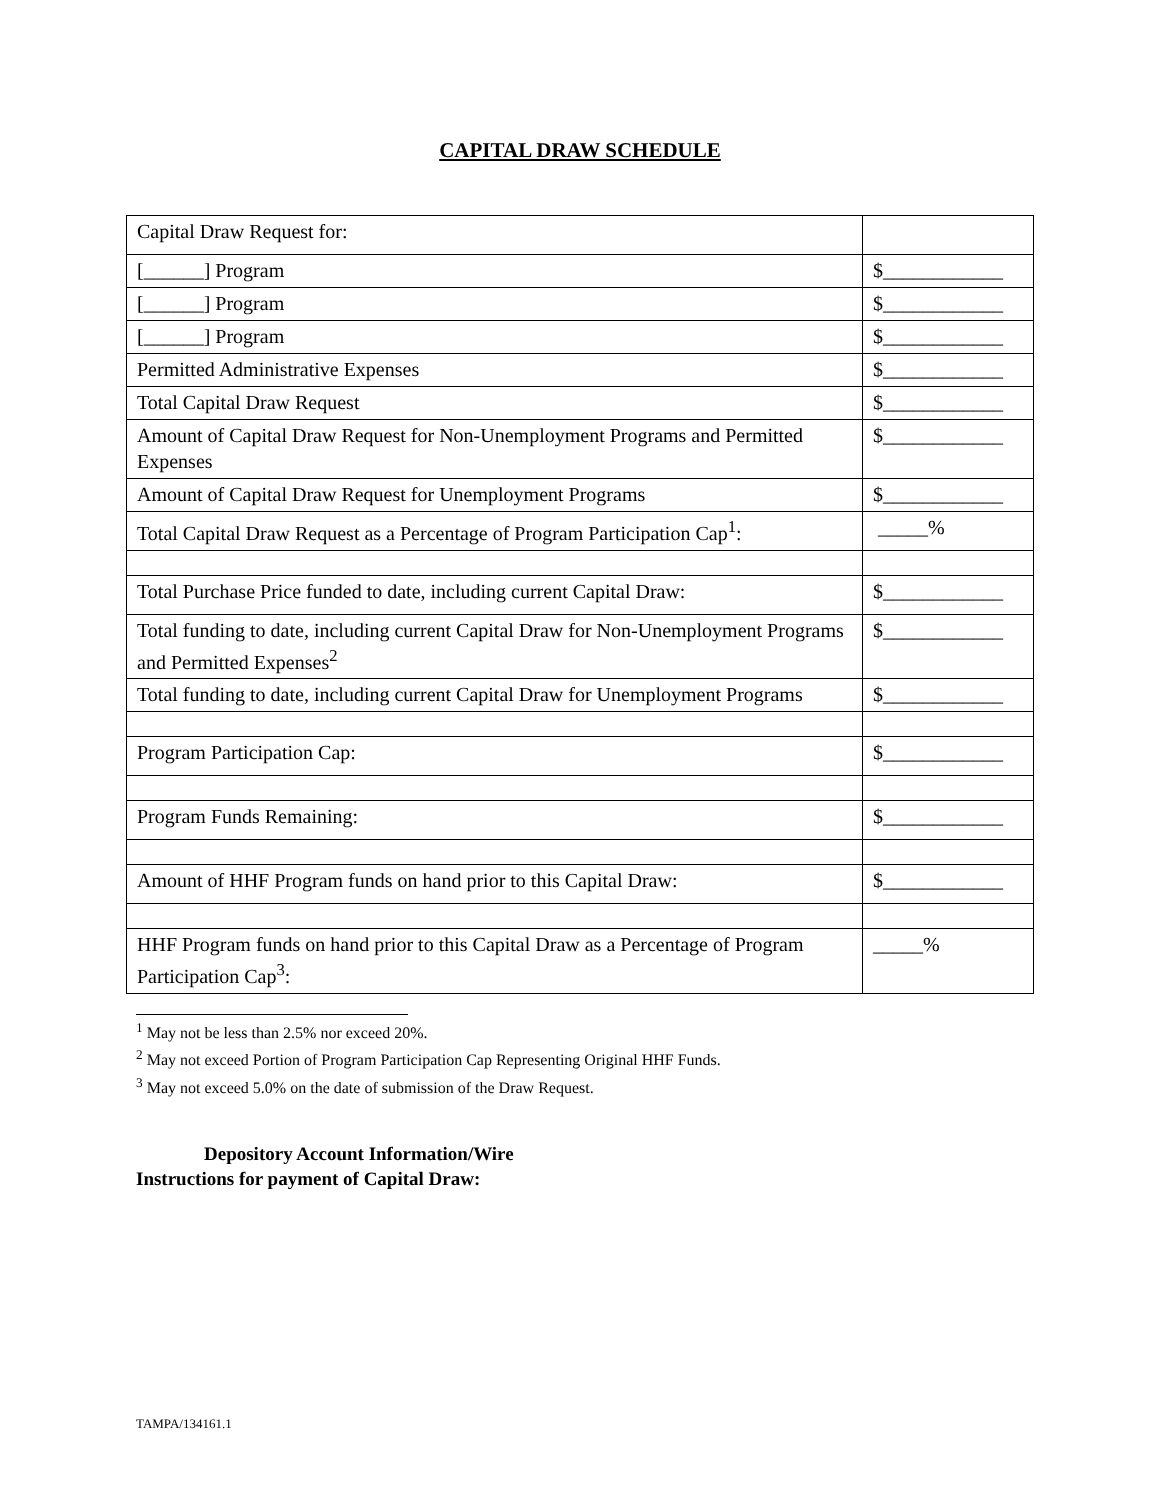CAPITAL DRAW SCHEDULE
| Capital Draw Request for: | |
| [______] Program | $____________ |
| [______] Program | $____________ |
| [______] Program | $____________ |
| Permitted Administrative Expenses | $____________ |
| Total Capital Draw Request | $____________ |
| Amount of Capital Draw Request for Non-Unemployment Programs and Permitted Expenses | $____________ |
| Amount of Capital Draw Request for Unemployment Programs | $____________ |
| Total Capital Draw Request as a Percentage of Program Participation Cap<sup>1</sup>: | _____% |
| Total Purchase Price funded to date, including current Capital Draw: | $____________ |
| Total funding to date, including current Capital Draw for Non-Unemployment Programs and Permitted Expenses<sup>2</sup> | $____________ |
| Total funding to date, including current Capital Draw for Unemployment Programs | $____________ |
| Program Participation Cap: | $____________ |
| Program Funds Remaining: | $____________ |
| Amount of HHF Program funds on hand prior to this Capital Draw: | $____________ |
| HHF Program funds on hand prior to this Capital Draw as a Percentage of Program Participation Cap<sup>3</sup>: | _____% |
<sup>1</sup> May not be less than 2.5% nor exceed 20%.
<sup>2</sup> May not exceed Portion of Program Participation Cap Representing Original HHF Funds.
<sup>3</sup> May not exceed 5.0% on the date of submission of the Draw Request.
Depository Account Information/Wire
Instructions for payment of Capital Draw:
TAMPA/134161.1